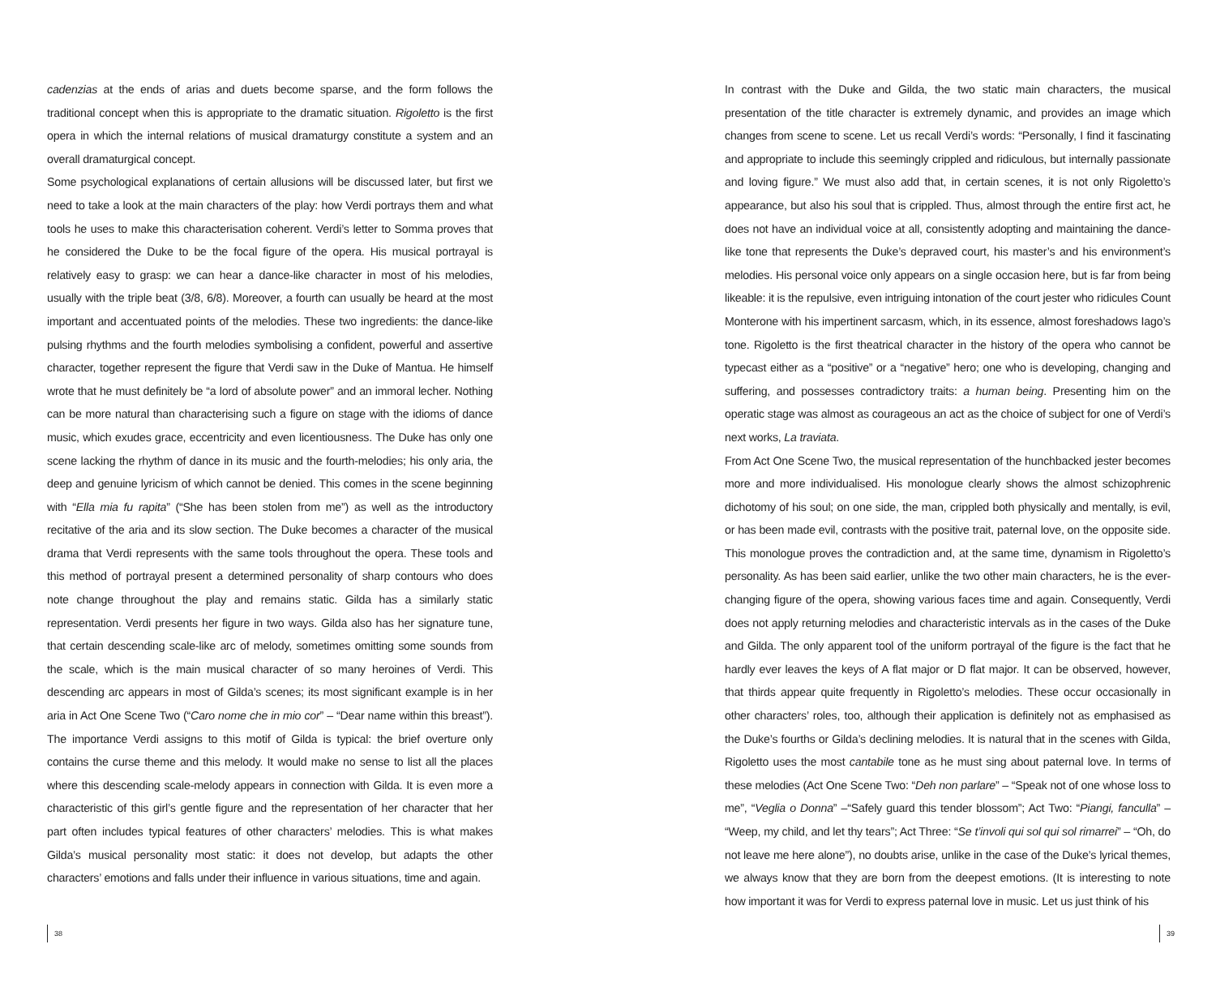cadenzias at the ends of arias and duets become sparse, and the form follows the traditional concept when this is appropriate to the dramatic situation. Rigoletto is the first opera in which the internal relations of musical dramaturgy constitute a system and an overall dramaturgical concept.
Some psychological explanations of certain allusions will be discussed later, but first we need to take a look at the main characters of the play: how Verdi portrays them and what tools he uses to make this characterisation coherent. Verdi’s letter to Somma proves that he considered the Duke to be the focal figure of the opera. His musical portrayal is relatively easy to grasp: we can hear a dance-like character in most of his melodies, usually with the triple beat (3/8, 6/8). Moreover, a fourth can usually be heard at the most important and accentuated points of the melodies. These two ingredients: the dance-like pulsing rhythms and the fourth melodies symbolising a confident, powerful and assertive character, together represent the figure that Verdi saw in the Duke of Mantua. He himself wrote that he must definitely be “a lord of absolute power” and an immoral lecher. Nothing can be more natural than characterising such a figure on stage with the idioms of dance music, which exudes grace, eccentricity and even licentiousness. The Duke has only one scene lacking the rhythm of dance in its music and the fourth-melodies; his only aria, the deep and genuine lyricism of which cannot be denied. This comes in the scene beginning with “Ella mia fu rapita” (“She has been stolen from me”) as well as the introductory recitative of the aria and its slow section. The Duke becomes a character of the musical drama that Verdi represents with the same tools throughout the opera. These tools and this method of portrayal present a determined personality of sharp contours who does note change throughout the play and remains static. Gilda has a similarly static representation. Verdi presents her figure in two ways. Gilda also has her signature tune, that certain descending scale-like arc of melody, sometimes omitting some sounds from the scale, which is the main musical character of so many heroines of Verdi. This descending arc appears in most of Gilda’s scenes; its most significant example is in her aria in Act One Scene Two (“Caro nome che in mio cor” – “Dear name within this breast”). The importance Verdi assigns to this motif of Gilda is typical: the brief overture only contains the curse theme and this melody. It would make no sense to list all the places where this descending scale-melody appears in connection with Gilda. It is even more a characteristic of this girl’s gentle figure and the representation of her character that her part often includes typical features of other characters’ melodies. This is what makes Gilda’s musical personality most static: it does not develop, but adapts the other characters’ emotions and falls under their influence in various situations, time and again.
38
In contrast with the Duke and Gilda, the two static main characters, the musical presentation of the title character is extremely dynamic, and provides an image which changes from scene to scene. Let us recall Verdi’s words: “Personally, I find it fascinating and appropriate to include this seemingly crippled and ridiculous, but internally passionate and loving figure.” We must also add that, in certain scenes, it is not only Rigoletto’s appearance, but also his soul that is crippled. Thus, almost through the entire first act, he does not have an individual voice at all, consistently adopting and maintaining the dance-like tone that represents the Duke’s depraved court, his master’s and his environment’s melodies. His personal voice only appears on a single occasion here, but is far from being likeable: it is the repulsive, even intriguing intonation of the court jester who ridicules Count Monterone with his impertinent sarcasm, which, in its essence, almost foreshadows Iago’s tone. Rigoletto is the first theatrical character in the history of the opera who cannot be typecast either as a “positive” or a “negative” hero; one who is developing, changing and suffering, and possesses contradictory traits: a human being. Presenting him on the operatic stage was almost as courageous an act as the choice of subject for one of Verdi’s next works, La traviata.
From Act One Scene Two, the musical representation of the hunchbacked jester becomes more and more individualised. His monologue clearly shows the almost schizophrenic dichotomy of his soul; on one side, the man, crippled both physically and mentally, is evil, or has been made evil, contrasts with the positive trait, paternal love, on the opposite side. This monologue proves the contradiction and, at the same time, dynamism in Rigoletto’s personality. As has been said earlier, unlike the two other main characters, he is the ever-changing figure of the opera, showing various faces time and again. Consequently, Verdi does not apply returning melodies and characteristic intervals as in the cases of the Duke and Gilda. The only apparent tool of the uniform portrayal of the figure is the fact that he hardly ever leaves the keys of A flat major or D flat major. It can be observed, however, that thirds appear quite frequently in Rigoletto’s melodies. These occur occasionally in other characters’ roles, too, although their application is definitely not as emphasised as the Duke’s fourths or Gilda’s declining melodies. It is natural that in the scenes with Gilda, Rigoletto uses the most cantabile tone as he must sing about paternal love. In terms of these melodies (Act One Scene Two: “Deh non parlare” – “Speak not of one whose loss to me”, “Veglia o Donna” –“Safely guard this tender blossom”; Act Two: “Piangi, fanculla” – “Weep, my child, and let thy tears”; Act Three: “Se t’involi qui sol qui sol rimarrei” – “Oh, do not leave me here alone”), no doubts arise, unlike in the case of the Duke’s lyrical themes, we always know that they are born from the deepest emotions. (It is interesting to note how important it was for Verdi to express paternal love in music. Let us just think of his
39